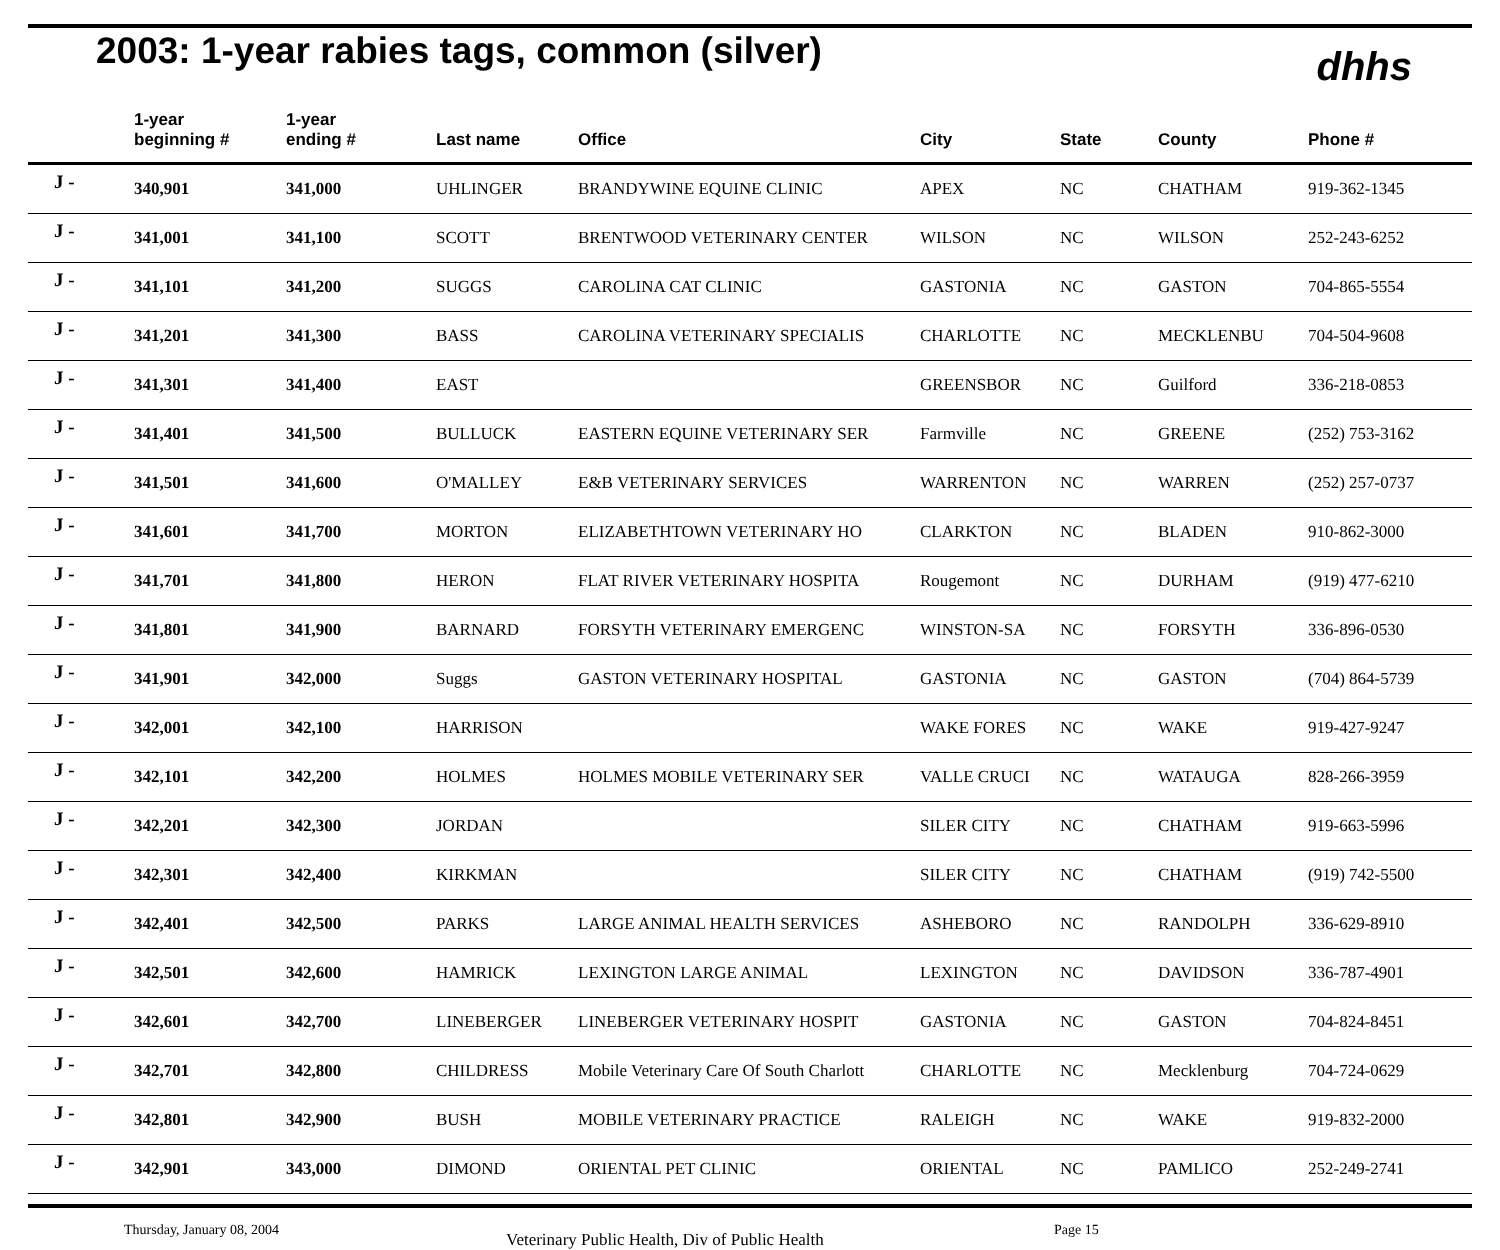2003: 1-year rabies tags, common (silver)
dhhs
| | 1-year beginning # | 1-year ending # | Last name | Office | City | State | County | Phone # |
| --- | --- | --- | --- | --- | --- | --- | --- | --- |
| J - | 340,901 | 341,000 | UHLINGER | BRANDYWINE EQUINE CLINIC | APEX | NC | CHATHAM | 919-362-1345 |
| J - | 341,001 | 341,100 | SCOTT | BRENTWOOD VETERINARY CENTER | WILSON | NC | WILSON | 252-243-6252 |
| J - | 341,101 | 341,200 | SUGGS | CAROLINA CAT CLINIC | GASTONIA | NC | GASTON | 704-865-5554 |
| J - | 341,201 | 341,300 | BASS | CAROLINA VETERINARY SPECIALIS | CHARLOTTE | NC | MECKLENBU | 704-504-9608 |
| J - | 341,301 | 341,400 | EAST | | GREENSBOR | NC | Guilford | 336-218-0853 |
| J - | 341,401 | 341,500 | BULLUCK | EASTERN EQUINE VETERINARY SER | Farmville | NC | GREENE | (252) 753-3162 |
| J - | 341,501 | 341,600 | O'MALLEY | E&B VETERINARY SERVICES | WARRENTON | NC | WARREN | (252) 257-0737 |
| J - | 341,601 | 341,700 | MORTON | ELIZABETHTOWN VETERINARY HO | CLARKTON | NC | BLADEN | 910-862-3000 |
| J - | 341,701 | 341,800 | HERON | FLAT RIVER VETERINARY HOSPITA | Rougemont | NC | DURHAM | (919) 477-6210 |
| J - | 341,801 | 341,900 | BARNARD | FORSYTH VETERINARY EMERGENC | WINSTON-SA | NC | FORSYTH | 336-896-0530 |
| J - | 341,901 | 342,000 | Suggs | GASTON VETERINARY HOSPITAL | GASTONIA | NC | GASTON | (704) 864-5739 |
| J - | 342,001 | 342,100 | HARRISON | | WAKE FORES | NC | WAKE | 919-427-9247 |
| J - | 342,101 | 342,200 | HOLMES | HOLMES MOBILE VETERINARY SER | VALLE CRUCI | NC | WATAUGA | 828-266-3959 |
| J - | 342,201 | 342,300 | JORDAN | | SILER CITY | NC | CHATHAM | 919-663-5996 |
| J - | 342,301 | 342,400 | KIRKMAN | | SILER CITY | NC | CHATHAM | (919) 742-5500 |
| J - | 342,401 | 342,500 | PARKS | LARGE ANIMAL HEALTH SERVICES | ASHEBORO | NC | RANDOLPH | 336-629-8910 |
| J - | 342,501 | 342,600 | HAMRICK | LEXINGTON LARGE ANIMAL | LEXINGTON | NC | DAVIDSON | 336-787-4901 |
| J - | 342,601 | 342,700 | LINEBERGER | LINEBERGER VETERINARY HOSPIT | GASTONIA | NC | GASTON | 704-824-8451 |
| J - | 342,701 | 342,800 | CHILDRESS | Mobile Veterinary Care Of South Charlott | CHARLOTTE | NC | Mecklenburg | 704-724-0629 |
| J - | 342,801 | 342,900 | BUSH | MOBILE VETERINARY PRACTICE | RALEIGH | NC | WAKE | 919-832-2000 |
| J - | 342,901 | 343,000 | DIMOND | ORIENTAL PET CLINIC | ORIENTAL | NC | PAMLICO | 252-249-2741 |
Thursday, January 08, 2004 Veterinary Public Health, Div of Public Health Page 15